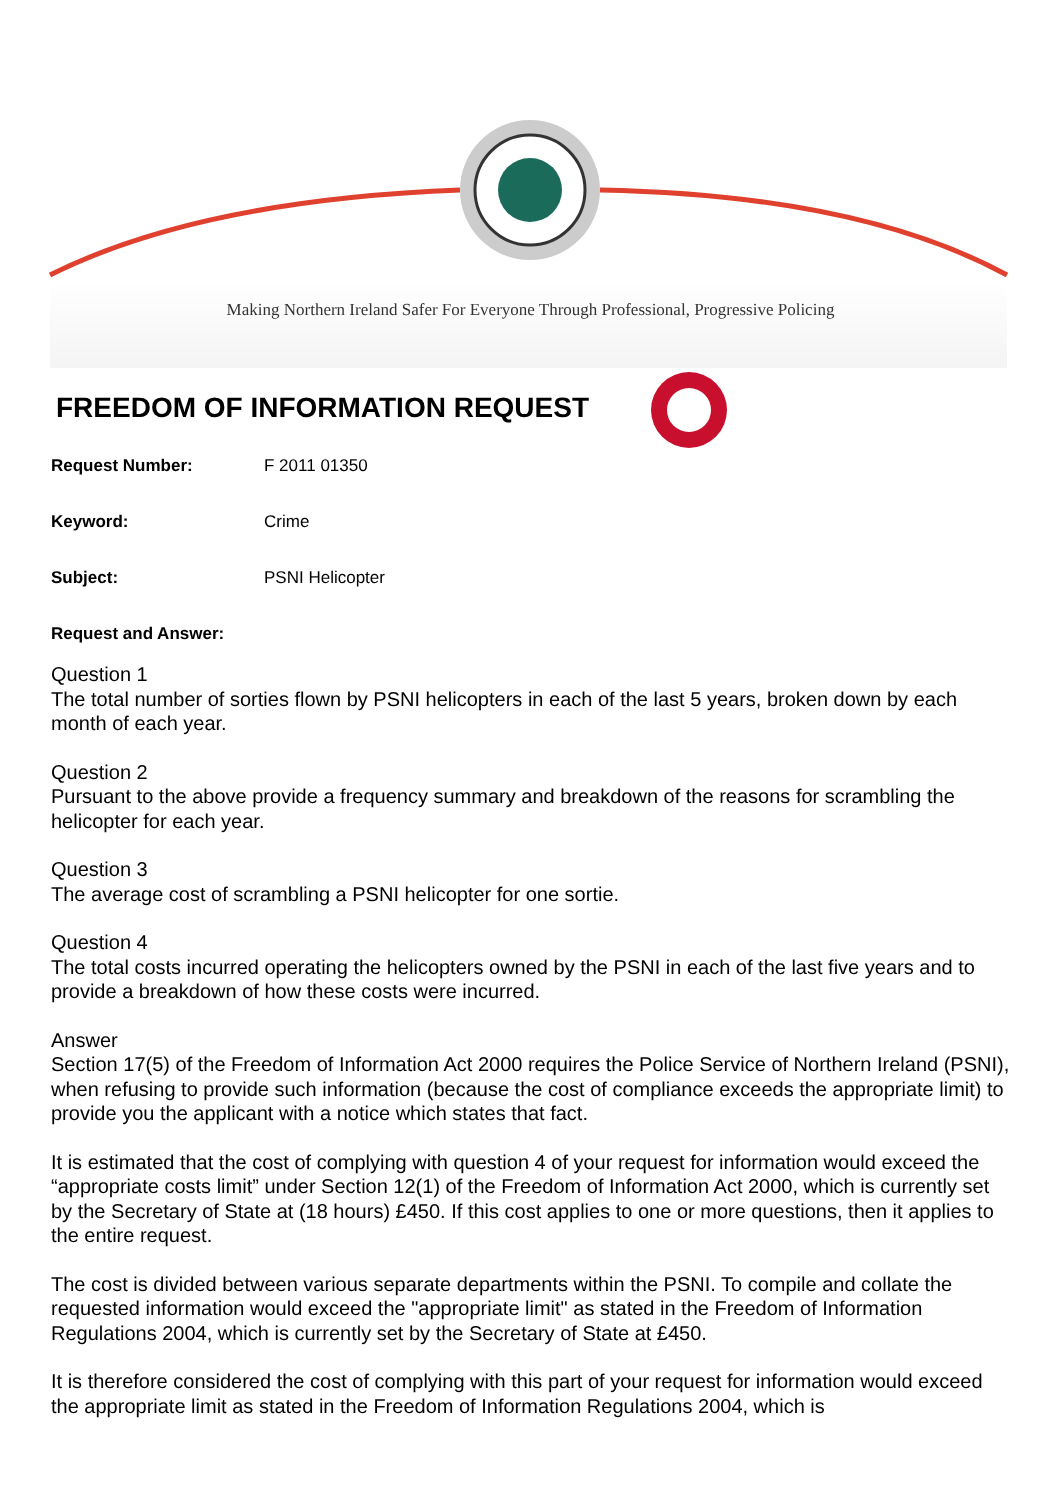Making Northern Ireland Safer For Everyone Through Professional, Progressive Policing
FREEDOM OF INFORMATION REQUEST
Request Number: F 2011 01350
Keyword: Crime
Subject: PSNI Helicopter
Request and Answer:
Question 1
The total number of sorties flown by PSNI helicopters in each of the last 5 years, broken down by each month of each year.
Question 2
Pursuant to the above provide a frequency summary and breakdown of the reasons for scrambling the helicopter for each year.
Question 3
The average cost of scrambling a PSNI helicopter for one sortie.
Question 4
The total costs incurred operating the helicopters owned by the PSNI in each of the last five years and to provide a breakdown of how these costs were incurred.
Answer
Section 17(5) of the Freedom of Information Act 2000 requires the Police Service of Northern Ireland (PSNI), when refusing to provide such information (because the cost of compliance exceeds the appropriate limit) to provide you the applicant with a notice which states that fact.
It is estimated that the cost of complying with question 4 of your request for information would exceed the “appropriate costs limit” under Section 12(1) of the Freedom of Information Act 2000, which is currently set by the Secretary of State at (18 hours) £450. If this cost applies to one or more questions, then it applies to the entire request.
The cost is divided between various separate departments within the PSNI. To compile and collate the requested information would exceed the "appropriate limit" as stated in the Freedom of Information Regulations 2004, which is currently set by the Secretary of State at £450.
It is therefore considered the cost of complying with this part of your request for information would exceed the appropriate limit as stated in the Freedom of Information Regulations 2004, which is